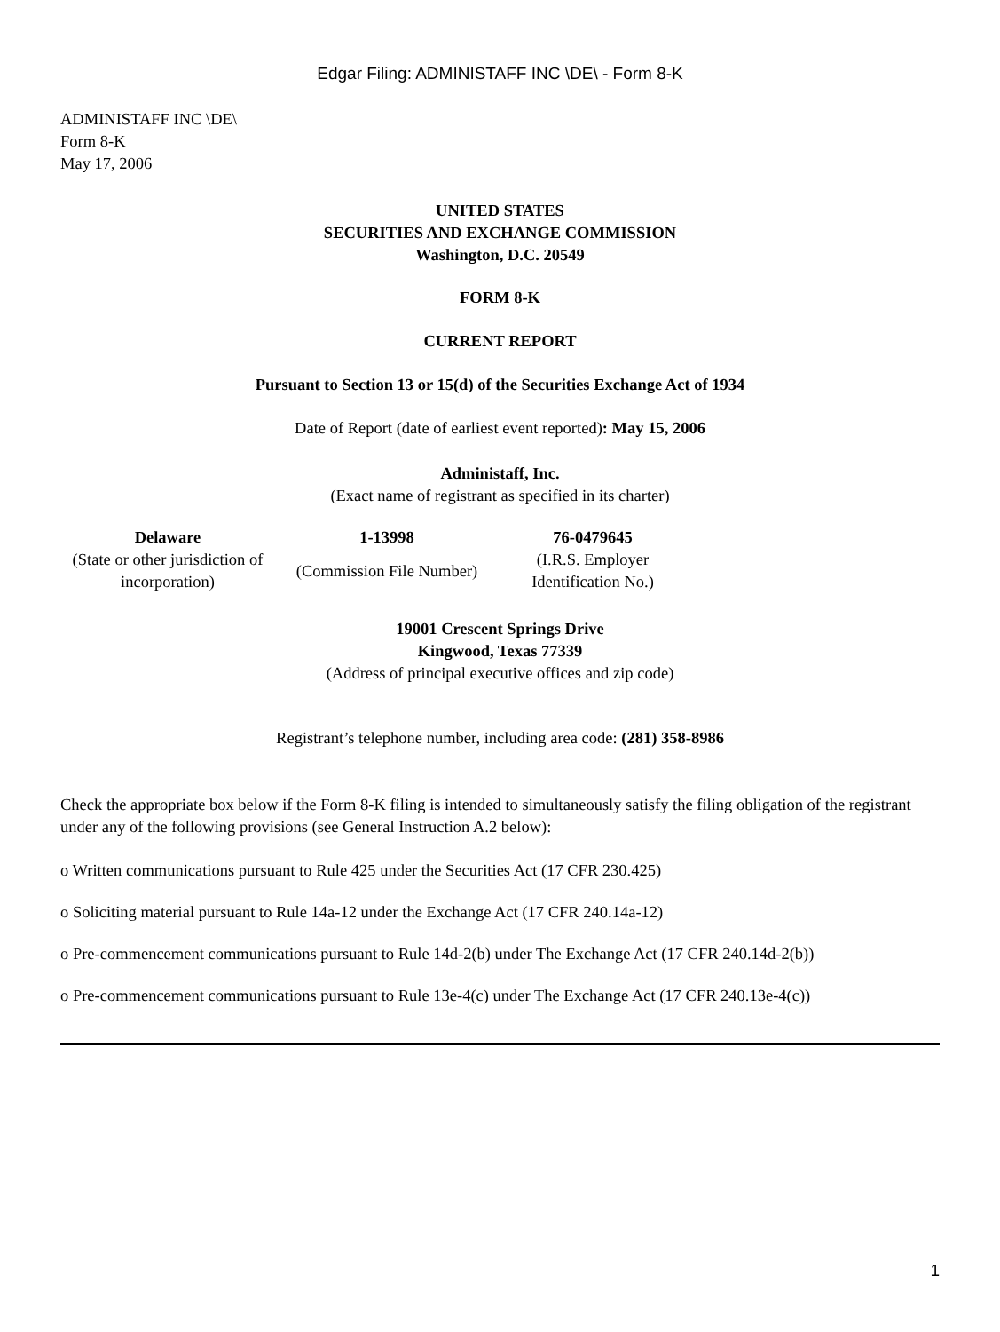Edgar Filing: ADMINISTAFF INC \DE\ - Form 8-K
ADMINISTAFF INC \DE\
Form 8-K
May 17, 2006
UNITED STATES
SECURITIES AND EXCHANGE COMMISSION
Washington, D.C. 20549
FORM 8-K
CURRENT REPORT
Pursuant to Section 13 or 15(d) of the Securities Exchange Act of 1934
Date of Report (date of earliest event reported): May 15, 2006
Administaff, Inc.
(Exact name of registrant as specified in its charter)
| Delaware | 1-13998 | 76-0479645 |
| (State or other jurisdiction of incorporation) | (Commission File Number) | (I.R.S. Employer Identification No.) |
19001 Crescent Springs Drive
Kingwood, Texas 77339
(Address of principal executive offices and zip code)
Registrant’s telephone number, including area code: (281) 358-8986
Check the appropriate box below if the Form 8-K filing is intended to simultaneously satisfy the filing obligation of the registrant under any of the following provisions (see General Instruction A.2 below):
o Written communications pursuant to Rule 425 under the Securities Act (17 CFR 230.425)
o Soliciting material pursuant to Rule 14a-12 under the Exchange Act (17 CFR 240.14a-12)
o Pre-commencement communications pursuant to Rule 14d-2(b) under The Exchange Act (17 CFR 240.14d-2(b))
o Pre-commencement communications pursuant to Rule 13e-4(c) under The Exchange Act (17 CFR 240.13e-4(c))
1